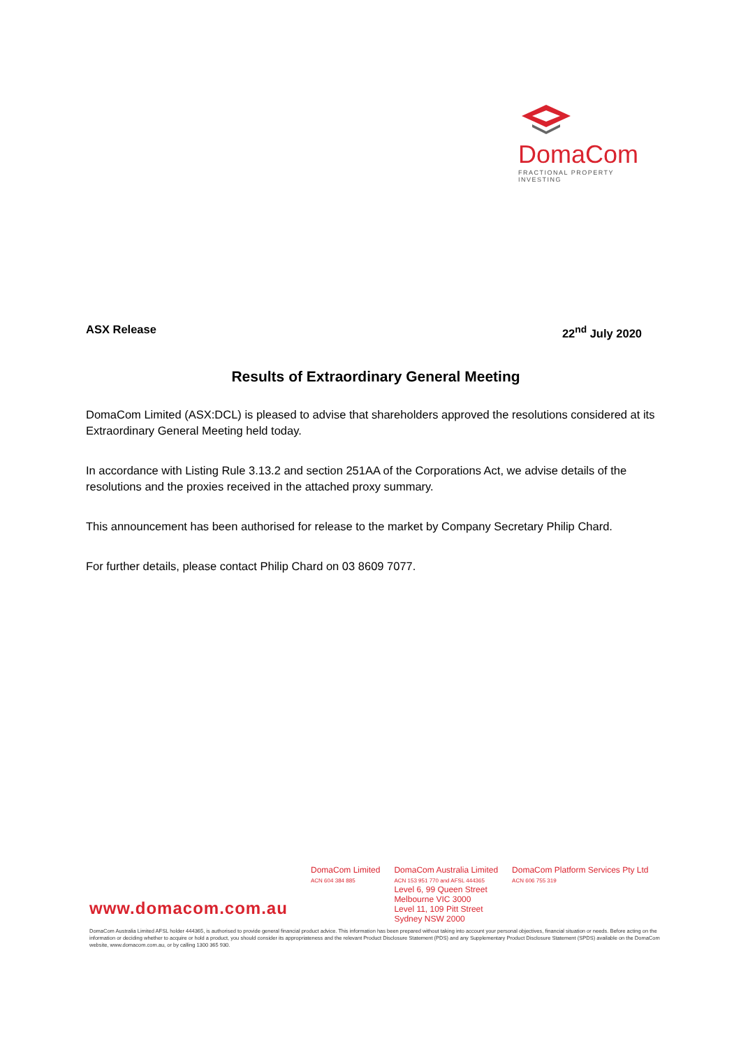DomaCom
FRACTIONAL PROPERTY INVESTING
ASX Release 22<sup>nd</sup> July 2020
Results of Extraordinary General Meeting
DomaCom Limited (ASX:DCL) is pleased to advise that shareholders approved the resolutions considered at its Extraordinary General Meeting held today.
In accordance with Listing Rule 3.13.2 and section 251AA of the Corporations Act, we advise details of the resolutions and the proxies received in the attached proxy summary.
This announcement has been authorised for release to the market by Company Secretary Philip Chard.
For further details, please contact Philip Chard on 03 8609 7077.
DomaCom Limited
ACN 604 384 885
DomaCom Australia Limited
ACN 153 951 770 and AFSL 444365
Level 6, 99 Queen Street
Melbourne VIC 3000
Level 11, 109 Pitt Street
Sydney NSW 2000
DomaCom Platform Services Pty Ltd
ACN 606 755 319
www.domacom.com.au
DomaCom Australia Limited AFSL holder 444365, is authorised to provide general financial product advice. This information has been prepared without taking into account your personal objectives, financial situation or needs. Before acting on the information or deciding whether to acquire or hold a product, you should consider its appropriateness and the relevant Product Disclosure Statement (PDS) and any Supplementary Product Disclosure Statement (SPDS) available on the DomaCom website, www.domacom.com.au, or by calling 1300 365 930.